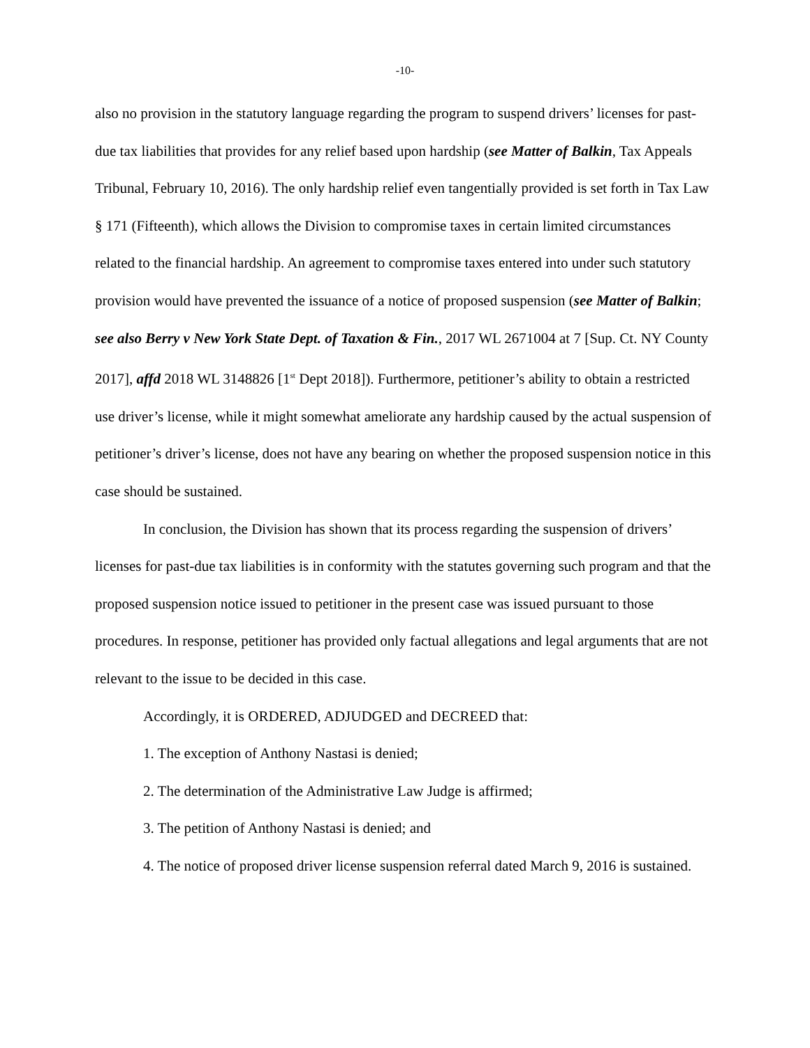-10-
also no provision in the statutory language regarding the program to suspend drivers’ licenses for past-due tax liabilities that provides for any relief based upon hardship (see Matter of Balkin, Tax Appeals Tribunal, February 10, 2016). The only hardship relief even tangentially provided is set forth in Tax Law § 171 (Fifteenth), which allows the Division to compromise taxes in certain limited circumstances related to the financial hardship. An agreement to compromise taxes entered into under such statutory provision would have prevented the issuance of a notice of proposed suspension (see Matter of Balkin; see also Berry v New York State Dept. of Taxation & Fin., 2017 WL 2671004 at 7 [Sup. Ct. NY County 2017], affd 2018 WL 3148826 [1<sup>st</sup> Dept 2018]). Furthermore, petitioner’s ability to obtain a restricted use driver’s license, while it might somewhat ameliorate any hardship caused by the actual suspension of petitioner’s driver’s license, does not have any bearing on whether the proposed suspension notice in this case should be sustained.
In conclusion, the Division has shown that its process regarding the suspension of drivers’ licenses for past-due tax liabilities is in conformity with the statutes governing such program and that the proposed suspension notice issued to petitioner in the present case was issued pursuant to those procedures. In response, petitioner has provided only factual allegations and legal arguments that are not relevant to the issue to be decided in this case.
Accordingly, it is ORDERED, ADJUDGED and DECREED that:
1. The exception of Anthony Nastasi is denied;
2. The determination of the Administrative Law Judge is affirmed;
3. The petition of Anthony Nastasi is denied; and
4. The notice of proposed driver license suspension referral dated March 9, 2016 is sustained.